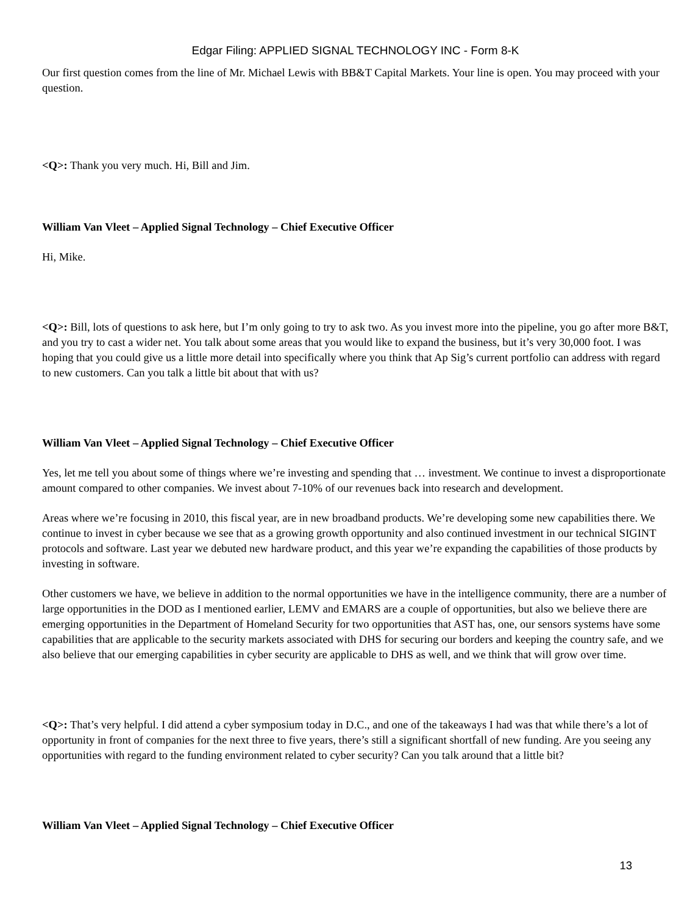Edgar Filing: APPLIED SIGNAL TECHNOLOGY INC - Form 8-K
Our first question comes from the line of Mr. Michael Lewis with BB&T Capital Markets. Your line is open. You may proceed with your question.
<Q>: Thank you very much. Hi, Bill and Jim.
William Van Vleet – Applied Signal Technology – Chief Executive Officer
Hi, Mike.
<Q>: Bill, lots of questions to ask here, but I’m only going to try to ask two. As you invest more into the pipeline, you go after more B&T, and you try to cast a wider net. You talk about some areas that you would like to expand the business, but it’s very 30,000 foot. I was hoping that you could give us a little more detail into specifically where you think that Ap Sig’s current portfolio can address with regard to new customers. Can you talk a little bit about that with us?
William Van Vleet – Applied Signal Technology – Chief Executive Officer
Yes, let me tell you about some of things where we’re investing and spending that … investment. We continue to invest a disproportionate amount compared to other companies. We invest about 7-10% of our revenues back into research and development.
Areas where we’re focusing in 2010, this fiscal year, are in new broadband products. We’re developing some new capabilities there. We continue to invest in cyber because we see that as a growing growth opportunity and also continued investment in our technical SIGINT protocols and software. Last year we debuted new hardware product, and this year we’re expanding the capabilities of those products by investing in software.
Other customers we have, we believe in addition to the normal opportunities we have in the intelligence community, there are a number of large opportunities in the DOD as I mentioned earlier, LEMV and EMARS are a couple of opportunities, but also we believe there are emerging opportunities in the Department of Homeland Security for two opportunities that AST has, one, our sensors systems have some capabilities that are applicable to the security markets associated with DHS for securing our borders and keeping the country safe, and we also believe that our emerging capabilities in cyber security are applicable to DHS as well, and we think that will grow over time.
<Q>: That’s very helpful. I did attend a cyber symposium today in D.C., and one of the takeaways I had was that while there’s a lot of opportunity in front of companies for the next three to five years, there’s still a significant shortfall of new funding. Are you seeing any opportunities with regard to the funding environment related to cyber security? Can you talk around that a little bit?
William Van Vleet – Applied Signal Technology – Chief Executive Officer
13